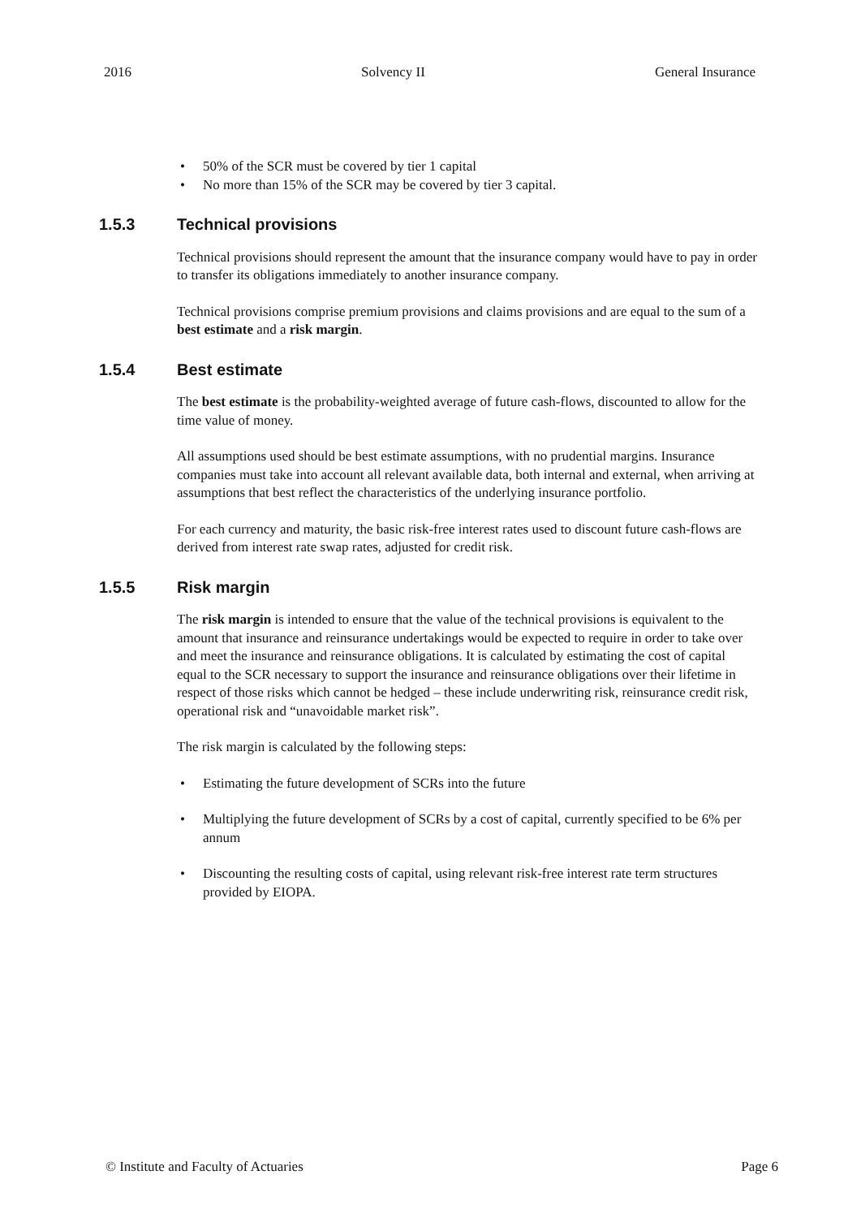2016 Solvency II General Insurance
50% of the SCR must be covered by tier 1 capital
No more than 15% of the SCR may be covered by tier 3 capital.
1.5.3 Technical provisions
Technical provisions should represent the amount that the insurance company would have to pay in order to transfer its obligations immediately to another insurance company.
Technical provisions comprise premium provisions and claims provisions and are equal to the sum of a best estimate and a risk margin.
1.5.4 Best estimate
The best estimate is the probability-weighted average of future cash-flows, discounted to allow for the time value of money.
All assumptions used should be best estimate assumptions, with no prudential margins. Insurance companies must take into account all relevant available data, both internal and external, when arriving at assumptions that best reflect the characteristics of the underlying insurance portfolio.
For each currency and maturity, the basic risk-free interest rates used to discount future cash-flows are derived from interest rate swap rates, adjusted for credit risk.
1.5.5 Risk margin
The risk margin is intended to ensure that the value of the technical provisions is equivalent to the amount that insurance and reinsurance undertakings would be expected to require in order to take over and meet the insurance and reinsurance obligations. It is calculated by estimating the cost of capital equal to the SCR necessary to support the insurance and reinsurance obligations over their lifetime in respect of those risks which cannot be hedged – these include underwriting risk, reinsurance credit risk, operational risk and “unavoidable market risk”.
The risk margin is calculated by the following steps:
Estimating the future development of SCRs into the future
Multiplying the future development of SCRs by a cost of capital, currently specified to be 6% per annum
Discounting the resulting costs of capital, using relevant risk-free interest rate term structures provided by EIOPA.
© Institute and Faculty of Actuaries Page 6